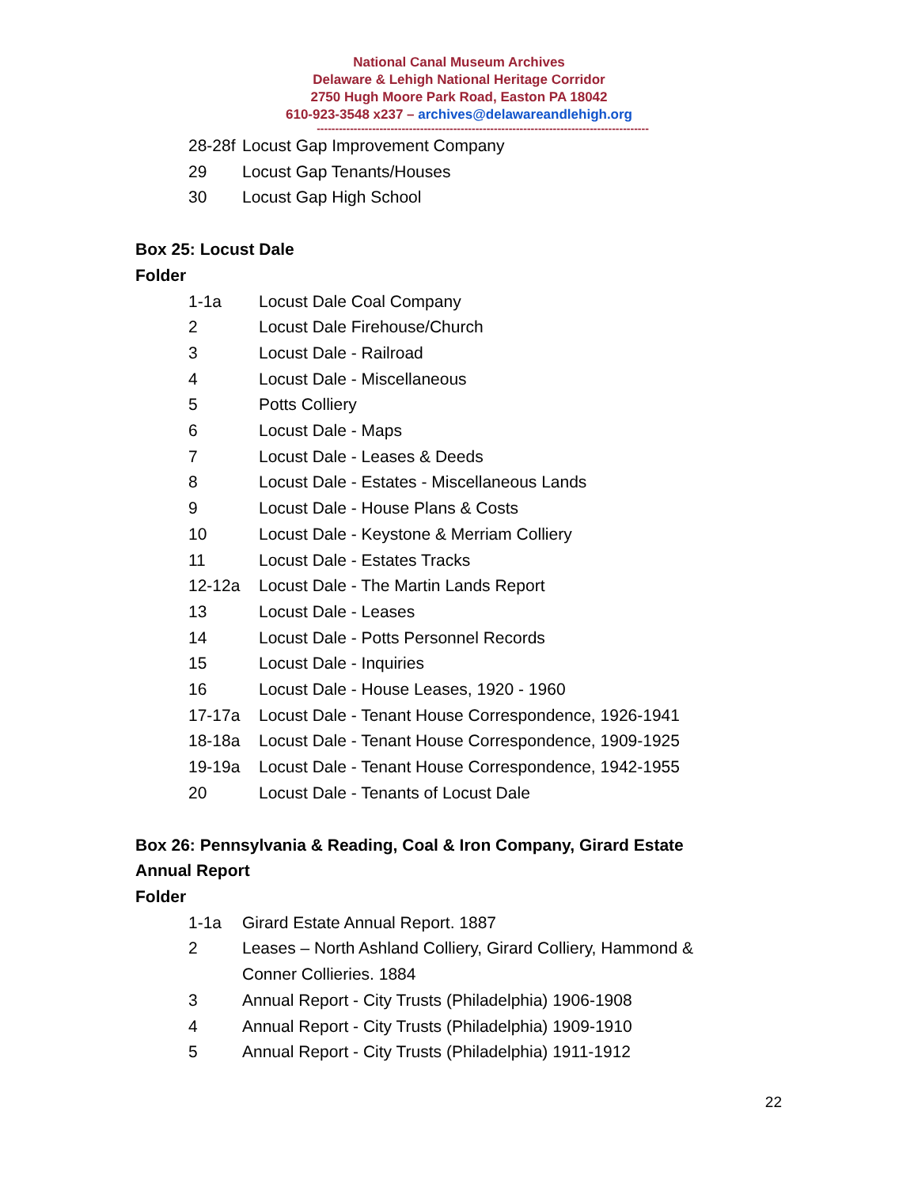National Canal Museum Archives
Delaware & Lehigh National Heritage Corridor
2750 Hugh Moore Park Road, Easton PA 18042
610-923-3548 x237 – archives@delawareandlehigh.org
------------------------------------------------------------------------------------------
28-28f Locust Gap Improvement Company
29 Locust Gap Tenants/Houses
30 Locust Gap High School
Box 25: Locust Dale
Folder
1-1a Locust Dale Coal Company
2 Locust Dale Firehouse/Church
3 Locust Dale - Railroad
4 Locust Dale - Miscellaneous
5 Potts Colliery
6 Locust Dale - Maps
7 Locust Dale - Leases & Deeds
8 Locust Dale - Estates - Miscellaneous Lands
9 Locust Dale - House Plans & Costs
10 Locust Dale - Keystone & Merriam Colliery
11 Locust Dale - Estates Tracks
12-12a Locust Dale - The Martin Lands Report
13 Locust Dale - Leases
14 Locust Dale - Potts Personnel Records
15 Locust Dale - Inquiries
16 Locust Dale - House Leases, 1920 - 1960
17-17a Locust Dale - Tenant House Correspondence, 1926-1941
18-18a Locust Dale - Tenant House Correspondence, 1909-1925
19-19a Locust Dale - Tenant House Correspondence, 1942-1955
20 Locust Dale - Tenants of Locust Dale
Box 26: Pennsylvania & Reading, Coal & Iron Company, Girard Estate
Annual Report
Folder
1-1a Girard Estate Annual Report. 1887
2 Leases – North Ashland Colliery, Girard Colliery, Hammond & Conner Collieries. 1884
3 Annual Report - City Trusts (Philadelphia) 1906-1908
4 Annual Report - City Trusts (Philadelphia) 1909-1910
5 Annual Report - City Trusts (Philadelphia) 1911-1912
22